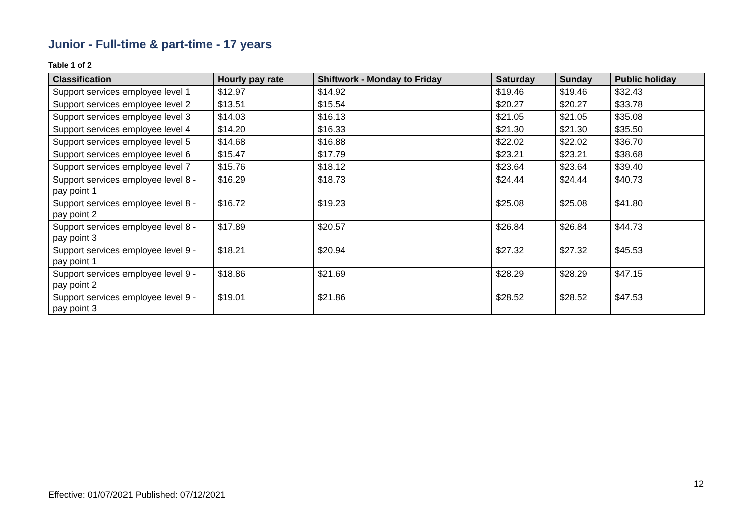Junior - Full-time & part-time - 17 years
Table 1 of 2
| Classification | Hourly pay rate | Shiftwork - Monday to Friday | Saturday | Sunday | Public holiday |
| --- | --- | --- | --- | --- | --- |
| Support services employee level 1 | $12.97 | $14.92 | $19.46 | $19.46 | $32.43 |
| Support services employee level 2 | $13.51 | $15.54 | $20.27 | $20.27 | $33.78 |
| Support services employee level 3 | $14.03 | $16.13 | $21.05 | $21.05 | $35.08 |
| Support services employee level 4 | $14.20 | $16.33 | $21.30 | $21.30 | $35.50 |
| Support services employee level 5 | $14.68 | $16.88 | $22.02 | $22.02 | $36.70 |
| Support services employee level 6 | $15.47 | $17.79 | $23.21 | $23.21 | $38.68 |
| Support services employee level 7 | $15.76 | $18.12 | $23.64 | $23.64 | $39.40 |
| Support services employee level 8 - pay point 1 | $16.29 | $18.73 | $24.44 | $24.44 | $40.73 |
| Support services employee level 8 - pay point 2 | $16.72 | $19.23 | $25.08 | $25.08 | $41.80 |
| Support services employee level 8 - pay point 3 | $17.89 | $20.57 | $26.84 | $26.84 | $44.73 |
| Support services employee level 9 - pay point 1 | $18.21 | $20.94 | $27.32 | $27.32 | $45.53 |
| Support services employee level 9 - pay point 2 | $18.86 | $21.69 | $28.29 | $28.29 | $47.15 |
| Support services employee level 9 - pay point 3 | $19.01 | $21.86 | $28.52 | $28.52 | $47.53 |
12
Effective: 01/07/2021 Published: 07/12/2021